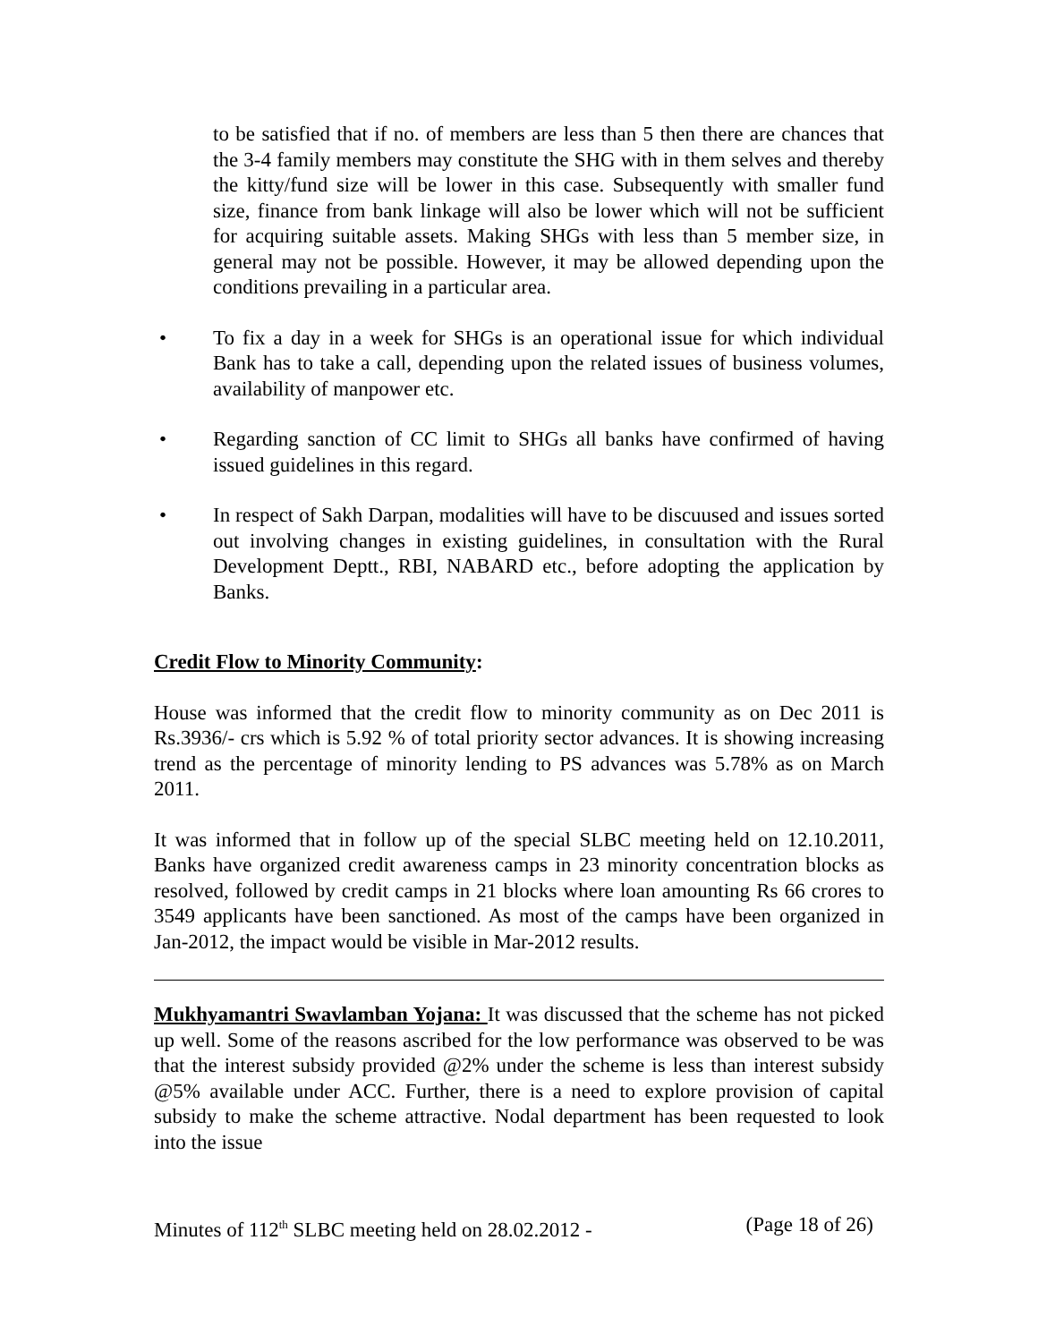to be satisfied that if no. of members are less than 5 then there are chances that the 3-4 family members may constitute the SHG with in them selves and thereby the kitty/fund size will be lower in this case. Subsequently with smaller fund size, finance from bank linkage will also be lower which will not be sufficient for acquiring suitable assets. Making SHGs with less than 5 member size, in general may not be possible. However, it may be allowed depending upon the conditions prevailing in a particular area.
• To fix a day in a week for SHGs is an operational issue for which individual Bank has to take a call, depending upon the related issues of business volumes, availability of manpower etc.
• Regarding sanction of CC limit to SHGs all banks have confirmed of having issued guidelines in this regard.
• In respect of Sakh Darpan, modalities will have to be discuused and issues sorted out involving changes in existing guidelines, in consultation with the Rural Development Deptt., RBI, NABARD etc., before adopting the application by Banks.
Credit Flow to Minority Community:
House was informed that the credit flow to minority community as on Dec 2011 is Rs.3936/- crs which is 5.92 % of total priority sector advances. It is showing increasing trend as the percentage of minority lending to PS advances was 5.78% as on March 2011.
It was informed that in follow up of the special SLBC meeting held on 12.10.2011, Banks have organized credit awareness camps in 23 minority concentration blocks as resolved, followed by credit camps in 21 blocks where loan amounting Rs 66 crores to 3549 applicants have been sanctioned. As most of the camps have been organized in Jan-2012, the impact would be visible in Mar-2012 results.
Mukhyamantri Swavlamban Yojana: It was discussed that the scheme has not picked up well. Some of the reasons ascribed for the low performance was observed to be was that the interest subsidy provided @2% under the scheme is less than interest subsidy @5% available under ACC. Further, there is a need to explore provision of capital subsidy to make the scheme attractive. Nodal department has been requested to look into the issue
Minutes of 112<sup>th</sup> SLBC meeting held on 28.02.2012 - (Page 18 of 26)